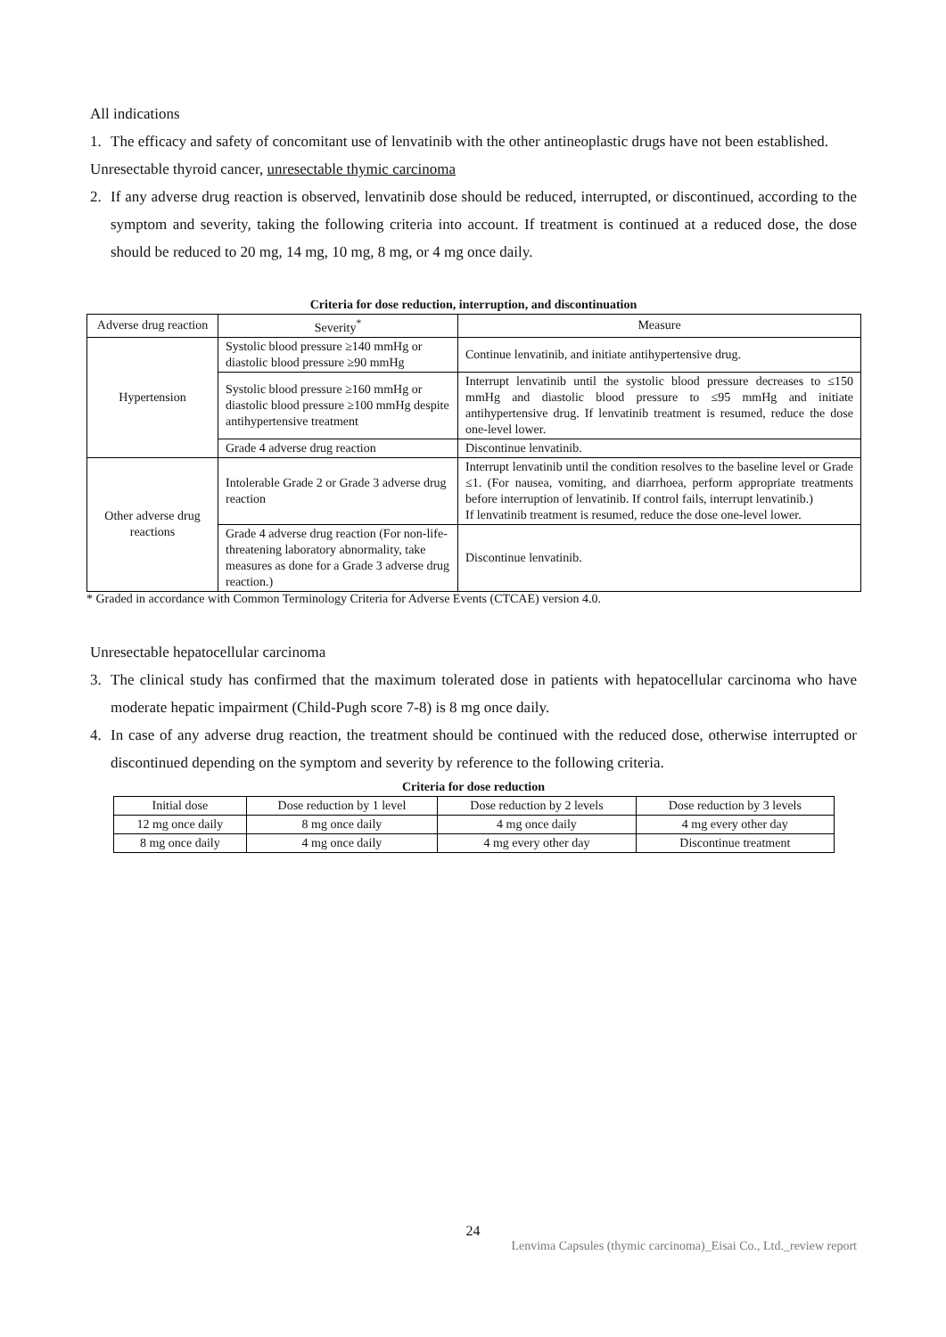All indications
1. The efficacy and safety of concomitant use of lenvatinib with the other antineoplastic drugs have not been established.
Unresectable thyroid cancer, unresectable thymic carcinoma
2. If any adverse drug reaction is observed, lenvatinib dose should be reduced, interrupted, or discontinued, according to the symptom and severity, taking the following criteria into account. If treatment is continued at a reduced dose, the dose should be reduced to 20 mg, 14 mg, 10 mg, 8 mg, or 4 mg once daily.
Criteria for dose reduction, interruption, and discontinuation
| Adverse drug reaction | Severity<sup>*</sup> | Measure |
| Hypertension | Systolic blood pressure ≥140 mmHg or diastolic blood pressure ≥90 mmHg | Continue lenvatinib, and initiate antihypertensive drug. |
| | Systolic blood pressure ≥160 mmHg or diastolic blood pressure ≥100 mmHg despite antihypertensive treatment | Interrupt lenvatinib until the systolic blood pressure decreases to ≤150 mmHg and diastolic blood pressure to ≤95 mmHg and initiate antihypertensive drug. If lenvatinib treatment is resumed, reduce the dose one-level lower. |
| | Grade 4 adverse drug reaction | Discontinue lenvatinib. |
| Other adverse drug reactions | Intolerable Grade 2 or Grade 3 adverse drug reaction | Interrupt lenvatinib until the condition resolves to the baseline level or Grade ≤1. (For nausea, vomiting, and diarrhoea, perform appropriate treatments before interruption of lenvatinib. If control fails, interrupt lenvatinib.) If lenvatinib treatment is resumed, reduce the dose one-level lower. |
| | Grade 4 adverse drug reaction (For non-life-threatening laboratory abnormality, take measures as done for a Grade 3 adverse drug reaction.) | Discontinue lenvatinib. |
* Graded in accordance with Common Terminology Criteria for Adverse Events (CTCAE) version 4.0.
Unresectable hepatocellular carcinoma
3. The clinical study has confirmed that the maximum tolerated dose in patients with hepatocellular carcinoma who have moderate hepatic impairment (Child-Pugh score 7-8) is 8 mg once daily.
4. In case of any adverse drug reaction, the treatment should be continued with the reduced dose, otherwise interrupted or discontinued depending on the symptom and severity by reference to the following criteria.
Criteria for dose reduction
| Initial dose | Dose reduction by 1 level | Dose reduction by 2 levels | Dose reduction by 3 levels |
| 12 mg once daily | 8 mg once daily | 4 mg once daily | 4 mg every other day |
| 8 mg once daily | 4 mg once daily | 4 mg every other day | Discontinue treatment |
24
Lenvima Capsules (thymic carcinoma)_Eisai Co., Ltd._review report